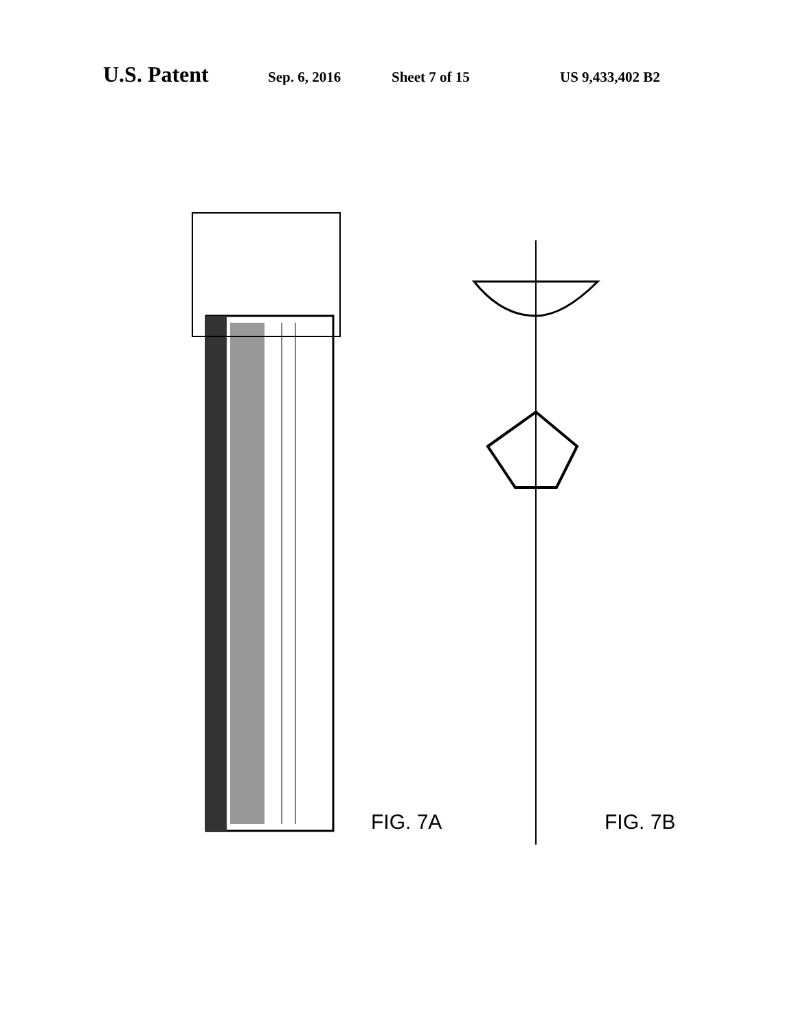U.S. Patent Sep. 6, 2016 Sheet 7 of 15 US 9,433,402 B2
FIG. 7A FIG. 7B
198 186 156 122 120 110 112 184 180 140 40 43 114 124 98 104 42 44 96 59 114 96 104 42 69 64 44 95 94 92 90 40 70 97 77 78 72